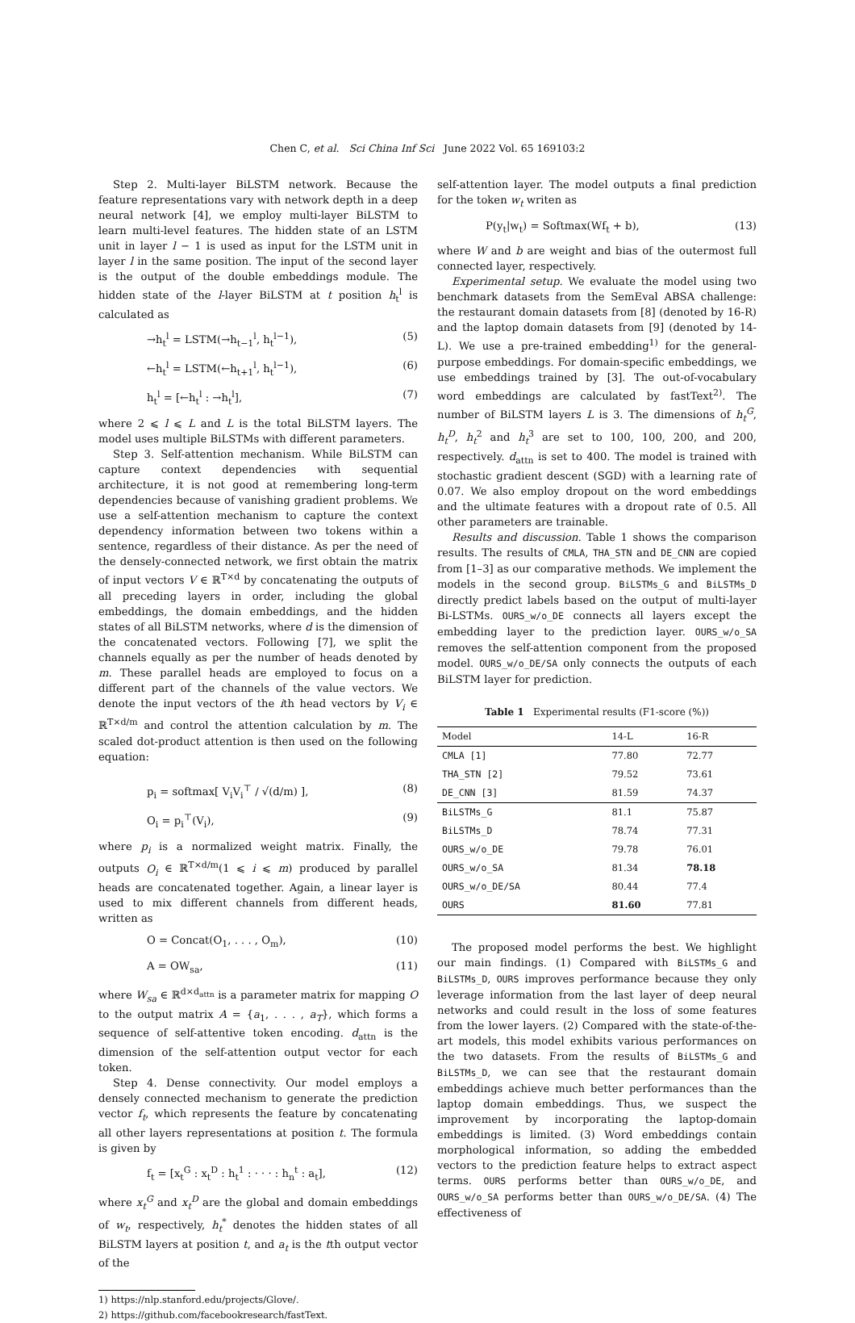Chen C, et al. Sci China Inf Sci June 2022 Vol. 65 169103:2
Step 2. Multi-layer BiLSTM network. Because the feature representations vary with network depth in a deep neural network [4], we employ multi-layer BiLSTM to learn multi-level features. The hidden state of an LSTM unit in layer l − 1 is used as input for the LSTM unit in layer l in the same position. The input of the second layer is the output of the double embeddings module. The hidden state of the l-layer BiLSTM at t position h<sub>t</sub><sup>l</sup> is calculated as
→h<sub>t</sub><sup>l</sup> = LSTM(→h<sub>t−1</sub><sup>l</sup>, h<sub>t</sub><sup>l−1</sup>), (5)
←h<sub>t</sub><sup>l</sup> = LSTM(←h<sub>t+1</sub><sup>l</sup>, h<sub>t</sub><sup>l−1</sup>), (6)
h<sub>t</sub><sup>l</sup> = [←h<sub>t</sub><sup>l</sup> : →h<sub>t</sub><sup>l</sup>], (7)
where 2 ⩽ l ⩽ L and L is the total BiLSTM layers. The model uses multiple BiLSTMs with different parameters.
Step 3. Self-attention mechanism. While BiLSTM can capture context dependencies with sequential architecture, it is not good at remembering long-term dependencies because of vanishing gradient problems. We use a self-attention mechanism to capture the context dependency information between two tokens within a sentence, regardless of their distance. As per the need of the densely-connected network, we first obtain the matrix of input vectors V ∈ ℝ<sup>T×d</sup> by concatenating the outputs of all preceding layers in order, including the global embeddings, the domain embeddings, and the hidden states of all BiLSTM networks, where d is the dimension of the concatenated vectors. Following [7], we split the channels equally as per the number of heads denoted by m. These parallel heads are employed to focus on a different part of the channels of the value vectors. We denote the input vectors of the ith head vectors by V<sub>i</sub> ∈ ℝ<sup>T×d/m</sup> and control the attention calculation by m. The scaled dot-product attention is then used on the following equation:
p<sub>i</sub> = softmax[ V<sub>i</sub>V<sub>i</sub><sup>⊤</sup> / √(d/m) ], (8)
O<sub>i</sub> = p<sub>i</sub><sup>⊤</sup>(V<sub>i</sub>), (9)
where p<sub>i</sub> is a normalized weight matrix. Finally, the outputs O<sub>i</sub> ∈ ℝ<sup>T×d/m</sup>(1 ⩽ i ⩽ m) produced by parallel heads are concatenated together. Again, a linear layer is used to mix different channels from different heads, written as
O = Concat(O<sub>1</sub>, . . . , O<sub>m</sub>), (10)
A = OW<sub>sa</sub>, (11)
where W<sub>sa</sub> ∈ ℝ<sup>d×d<sub>attn</sub></sup> is a parameter matrix for mapping O to the output matrix A = {a<sub>1</sub>, . . . , a<sub>T</sub>}, which forms a sequence of self-attentive token encoding. d<sub>attn</sub> is the dimension of the self-attention output vector for each token.
Step 4. Dense connectivity. Our model employs a densely connected mechanism to generate the prediction vector f<sub>t</sub>, which represents the feature by concatenating all other layers representations at position t. The formula is given by
f<sub>t</sub> = [x<sub>t</sub><sup>G</sup> : x<sub>t</sub><sup>D</sup> : h<sub>t</sub><sup>1</sup> : · · · : h<sub>n</sub><sup>t</sup> : a<sub>t</sub>], (12)
where x<sub>t</sub><sup>G</sup> and x<sub>t</sub><sup>D</sup> are the global and domain embeddings of w<sub>t</sub>, respectively, h<sub>t</sub><sup>*</sup> denotes the hidden states of all BiLSTM layers at position t, and a<sub>t</sub> is the tth output vector of the
1) https://nlp.stanford.edu/projects/Glove/.
2) https://github.com/facebookresearch/fastText.
self-attention layer. The model outputs a final prediction for the token w<sub>t</sub> writen as
P(y<sub>t</sub>|w<sub>t</sub>) = Softmax(Wf<sub>t</sub> + b), (13)
where W and b are weight and bias of the outermost full connected layer, respectively.
Experimental setup. We evaluate the model using two benchmark datasets from the SemEval ABSA challenge: the restaurant domain datasets from [8] (denoted by 16-R) and the laptop domain datasets from [9] (denoted by 14-L). We use a pre-trained embedding<sup>1)</sup> for the general-purpose embeddings. For domain-specific embeddings, we use embeddings trained by [3]. The out-of-vocabulary word embeddings are calculated by fastText<sup>2)</sup>. The number of BiLSTM layers L is 3. The dimensions of h<sub>t</sub><sup>G</sup>, h<sub>t</sub><sup>D</sup>, h<sub>t</sub><sup>2</sup> and h<sub>t</sub><sup>3</sup> are set to 100, 100, 200, and 200, respectively. d<sub>attn</sub> is set to 400. The model is trained with stochastic gradient descent (SGD) with a learning rate of 0.07. We also employ dropout on the word embeddings and the ultimate features with a dropout rate of 0.5. All other parameters are trainable.
Results and discussion. Table 1 shows the comparison results. The results of CMLA, THA_STN and DE_CNN are copied from [1–3] as our comparative methods. We implement the models in the second group. BiLSTMs_G and BiLSTMs_D directly predict labels based on the output of multi-layer Bi-LSTMs. OURS_w/o_DE connects all layers except the embedding layer to the prediction layer. OURS_w/o_SA removes the self-attention component from the proposed model. OURS_w/o_DE/SA only connects the outputs of each BiLSTM layer for prediction.
Table 1 Experimental results (F1-score (%))
| Model | 14-L | 16-R |
| --- | --- | --- |
| CMLA [1] | 77.80 | 72.77 |
| THA_STN [2] | 79.52 | 73.61 |
| DE_CNN [3] | 81.59 | 74.37 |
| BiLSTMs_G | 81.1 | 75.87 |
| BiLSTMs_D | 78.74 | 77.31 |
| OURS_w/o_DE | 79.78 | 76.01 |
| OURS_w/o_SA | 81.34 | 78.18 |
| OURS_w/o_DE/SA | 80.44 | 77.4 |
| OURS | 81.60 | 77.81 |
The proposed model performs the best. We highlight our main findings. (1) Compared with BiLSTMs_G and BiLSTMs_D, OURS improves performance because they only leverage information from the last layer of deep neural networks and could result in the loss of some features from the lower layers. (2) Compared with the state-of-the-art models, this model exhibits various performances on the two datasets. From the results of BiLSTMs_G and BiLSTMs_D, we can see that the restaurant domain embeddings achieve much better performances than the laptop domain embeddings. Thus, we suspect the improvement by incorporating the laptop-domain embeddings is limited. (3) Word embeddings contain morphological information, so adding the embedded vectors to the prediction feature helps to extract aspect terms. OURS performs better than OURS_w/o_DE, and OURS_w/o_SA performs better than OURS_w/o_DE/SA. (4) The effectiveness of